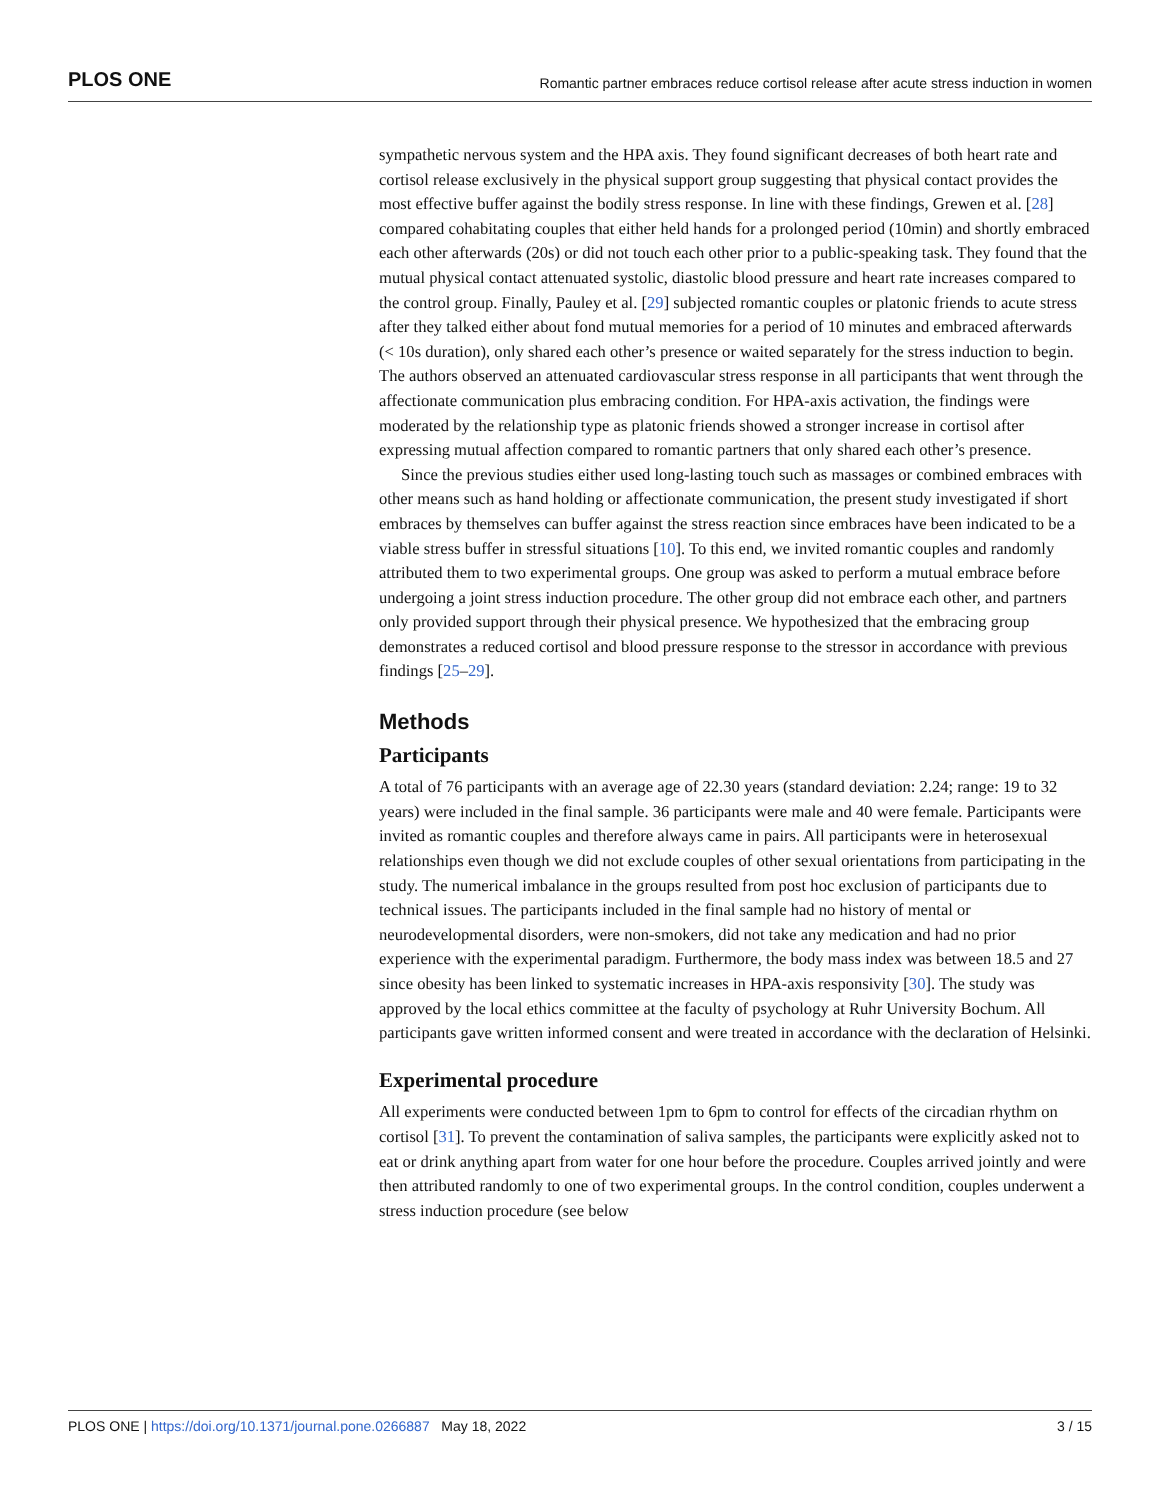PLOS ONE Romantic partner embraces reduce cortisol release after acute stress induction in women
sympathetic nervous system and the HPA axis. They found significant decreases of both heart rate and cortisol release exclusively in the physical support group suggesting that physical contact provides the most effective buffer against the bodily stress response. In line with these findings, Grewen et al. [28] compared cohabitating couples that either held hands for a prolonged period (10min) and shortly embraced each other afterwards (20s) or did not touch each other prior to a public-speaking task. They found that the mutual physical contact attenuated systolic, diastolic blood pressure and heart rate increases compared to the control group. Finally, Pauley et al. [29] subjected romantic couples or platonic friends to acute stress after they talked either about fond mutual memories for a period of 10 minutes and embraced afterwards (< 10s duration), only shared each other’s presence or waited separately for the stress induction to begin. The authors observed an attenuated cardiovascular stress response in all participants that went through the affectionate communication plus embracing condition. For HPA-axis activation, the findings were moderated by the relationship type as platonic friends showed a stronger increase in cortisol after expressing mutual affection compared to romantic partners that only shared each other’s presence.
Since the previous studies either used long-lasting touch such as massages or combined embraces with other means such as hand holding or affectionate communication, the present study investigated if short embraces by themselves can buffer against the stress reaction since embraces have been indicated to be a viable stress buffer in stressful situations [10]. To this end, we invited romantic couples and randomly attributed them to two experimental groups. One group was asked to perform a mutual embrace before undergoing a joint stress induction procedure. The other group did not embrace each other, and partners only provided support through their physical presence. We hypothesized that the embracing group demonstrates a reduced cortisol and blood pressure response to the stressor in accordance with previous findings [25–29].
Methods
Participants
A total of 76 participants with an average age of 22.30 years (standard deviation: 2.24; range: 19 to 32 years) were included in the final sample. 36 participants were male and 40 were female. Participants were invited as romantic couples and therefore always came in pairs. All participants were in heterosexual relationships even though we did not exclude couples of other sexual orientations from participating in the study. The numerical imbalance in the groups resulted from post hoc exclusion of participants due to technical issues. The participants included in the final sample had no history of mental or neurodevelopmental disorders, were non-smokers, did not take any medication and had no prior experience with the experimental paradigm. Furthermore, the body mass index was between 18.5 and 27 since obesity has been linked to systematic increases in HPA-axis responsivity [30]. The study was approved by the local ethics committee at the faculty of psychology at Ruhr University Bochum. All participants gave written informed consent and were treated in accordance with the declaration of Helsinki.
Experimental procedure
All experiments were conducted between 1pm to 6pm to control for effects of the circadian rhythm on cortisol [31]. To prevent the contamination of saliva samples, the participants were explicitly asked not to eat or drink anything apart from water for one hour before the procedure. Couples arrived jointly and were then attributed randomly to one of two experimental groups. In the control condition, couples underwent a stress induction procedure (see below
PLOS ONE | https://doi.org/10.1371/journal.pone.0266887 May 18, 2022 3 / 15